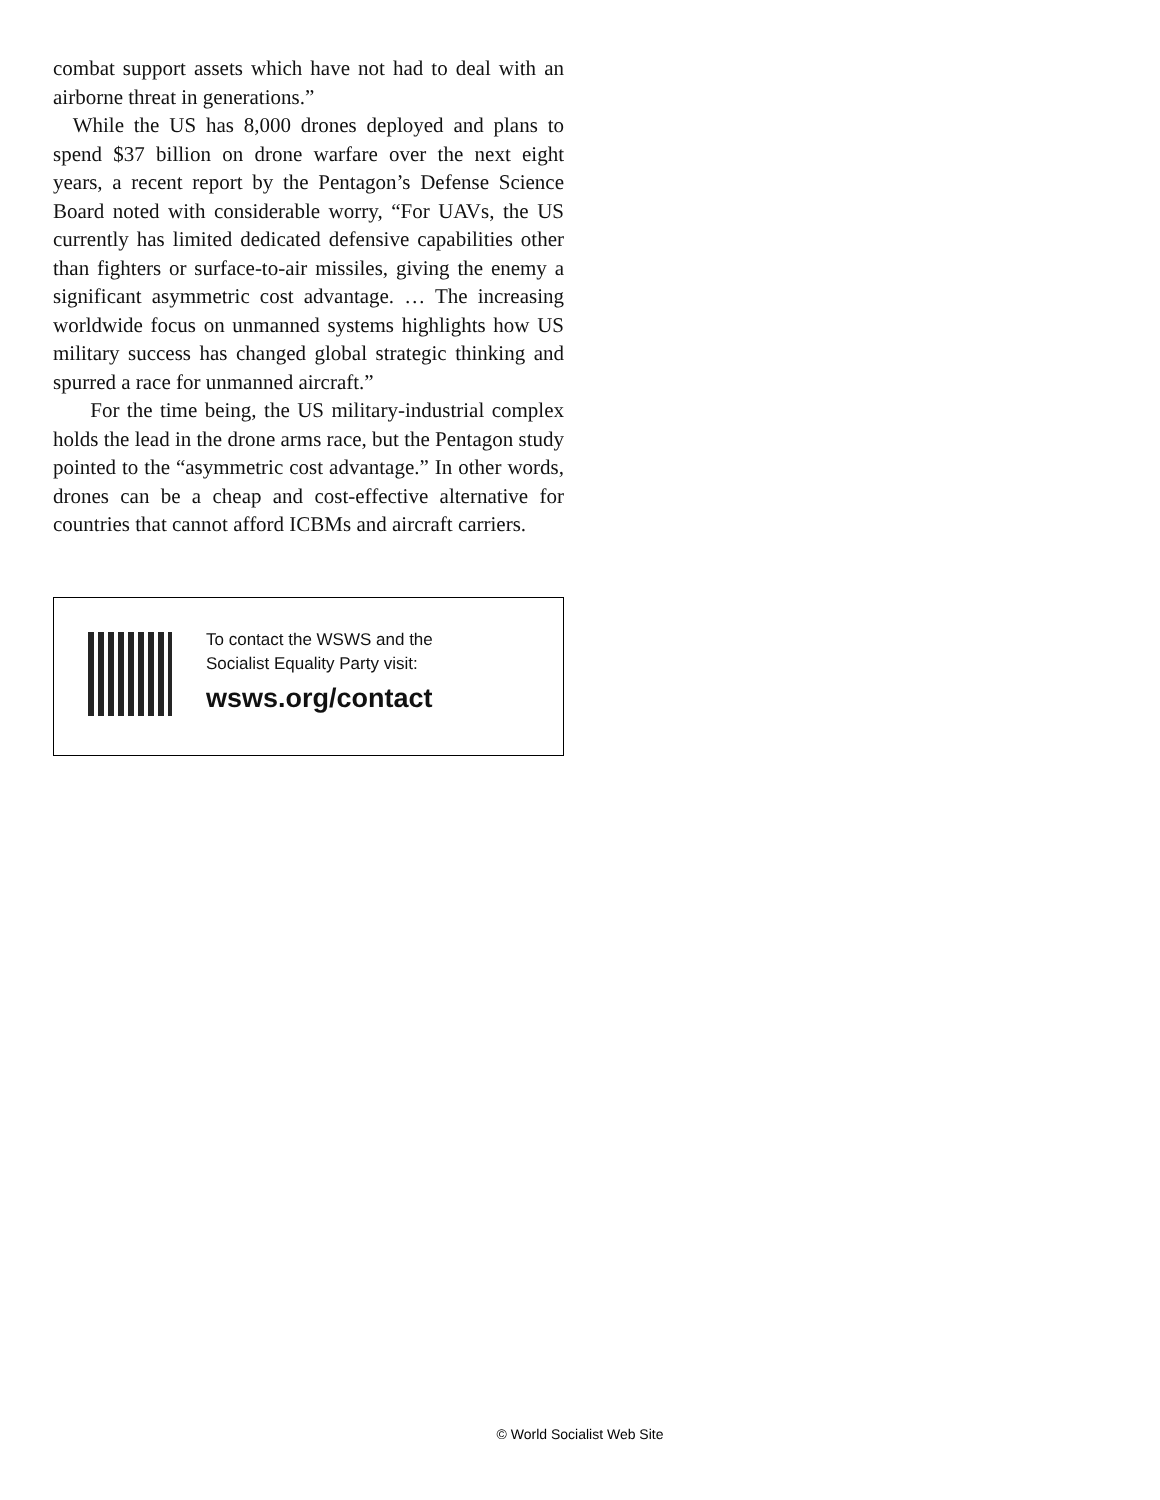combat support assets which have not had to deal with an airborne threat in generations.”
While the US has 8,000 drones deployed and plans to spend $37 billion on drone warfare over the next eight years, a recent report by the Pentagon’s Defense Science Board noted with considerable worry, “For UAVs, the US currently has limited dedicated defensive capabilities other than fighters or surface-to-air missiles, giving the enemy a significant asymmetric cost advantage. … The increasing worldwide focus on unmanned systems highlights how US military success has changed global strategic thinking and spurred a race for unmanned aircraft.”
For the time being, the US military-industrial complex holds the lead in the drone arms race, but the Pentagon study pointed to the “asymmetric cost advantage.” In other words, drones can be a cheap and cost-effective alternative for countries that cannot afford ICBMs and aircraft carriers.
To contact the WSWS and the
Socialist Equality Party visit:
wsws.org/contact
© World Socialist Web Site